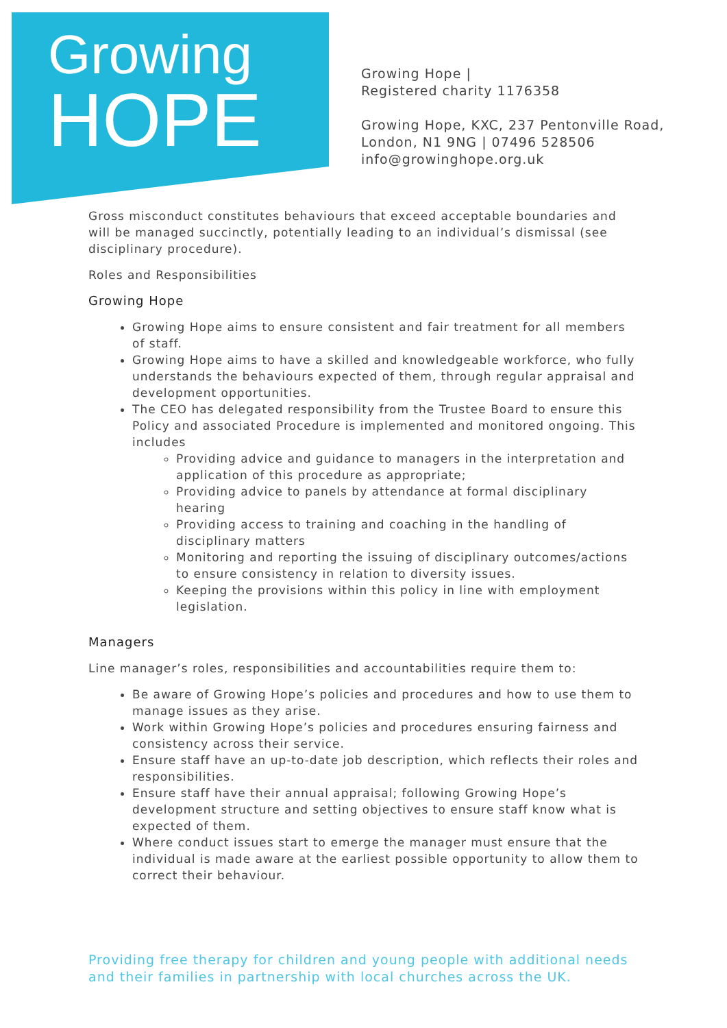Growing
HOPE
Growing Hope |
Registered charity 1176358
Growing Hope, KXC, 237 Pentonville Road,
London, N1 9NG | 07496 528506
info@growinghope.org.uk
Gross misconduct constitutes behaviours that exceed acceptable boundaries and will be managed succinctly, potentially leading to an individual’s dismissal (see disciplinary procedure).
Roles and Responsibilities
Growing Hope
Growing Hope aims to ensure consistent and fair treatment for all members of staff.
Growing Hope aims to have a skilled and knowledgeable workforce, who fully understands the behaviours expected of them, through regular appraisal and development opportunities.
The CEO has delegated responsibility from the Trustee Board to ensure this Policy and associated Procedure is implemented and monitored ongoing. This includes
Providing advice and guidance to managers in the interpretation and application of this procedure as appropriate;
Providing advice to panels by attendance at formal disciplinary hearing
Providing access to training and coaching in the handling of disciplinary matters
Monitoring and reporting the issuing of disciplinary outcomes/actions to ensure consistency in relation to diversity issues.
Keeping the provisions within this policy in line with employment legislation.
Managers
Line manager’s roles, responsibilities and accountabilities require them to:
Be aware of Growing Hope’s policies and procedures and how to use them to manage issues as they arise.
Work within Growing Hope’s policies and procedures ensuring fairness and consistency across their service.
Ensure staff have an up-to-date job description, which reflects their roles and responsibilities.
Ensure staff have their annual appraisal; following Growing Hope’s development structure and setting objectives to ensure staff know what is expected of them.
Where conduct issues start to emerge the manager must ensure that the individual is made aware at the earliest possible opportunity to allow them to correct their behaviour.
Providing free therapy for children and young people with additional needs and their families in partnership with local churches across the UK.